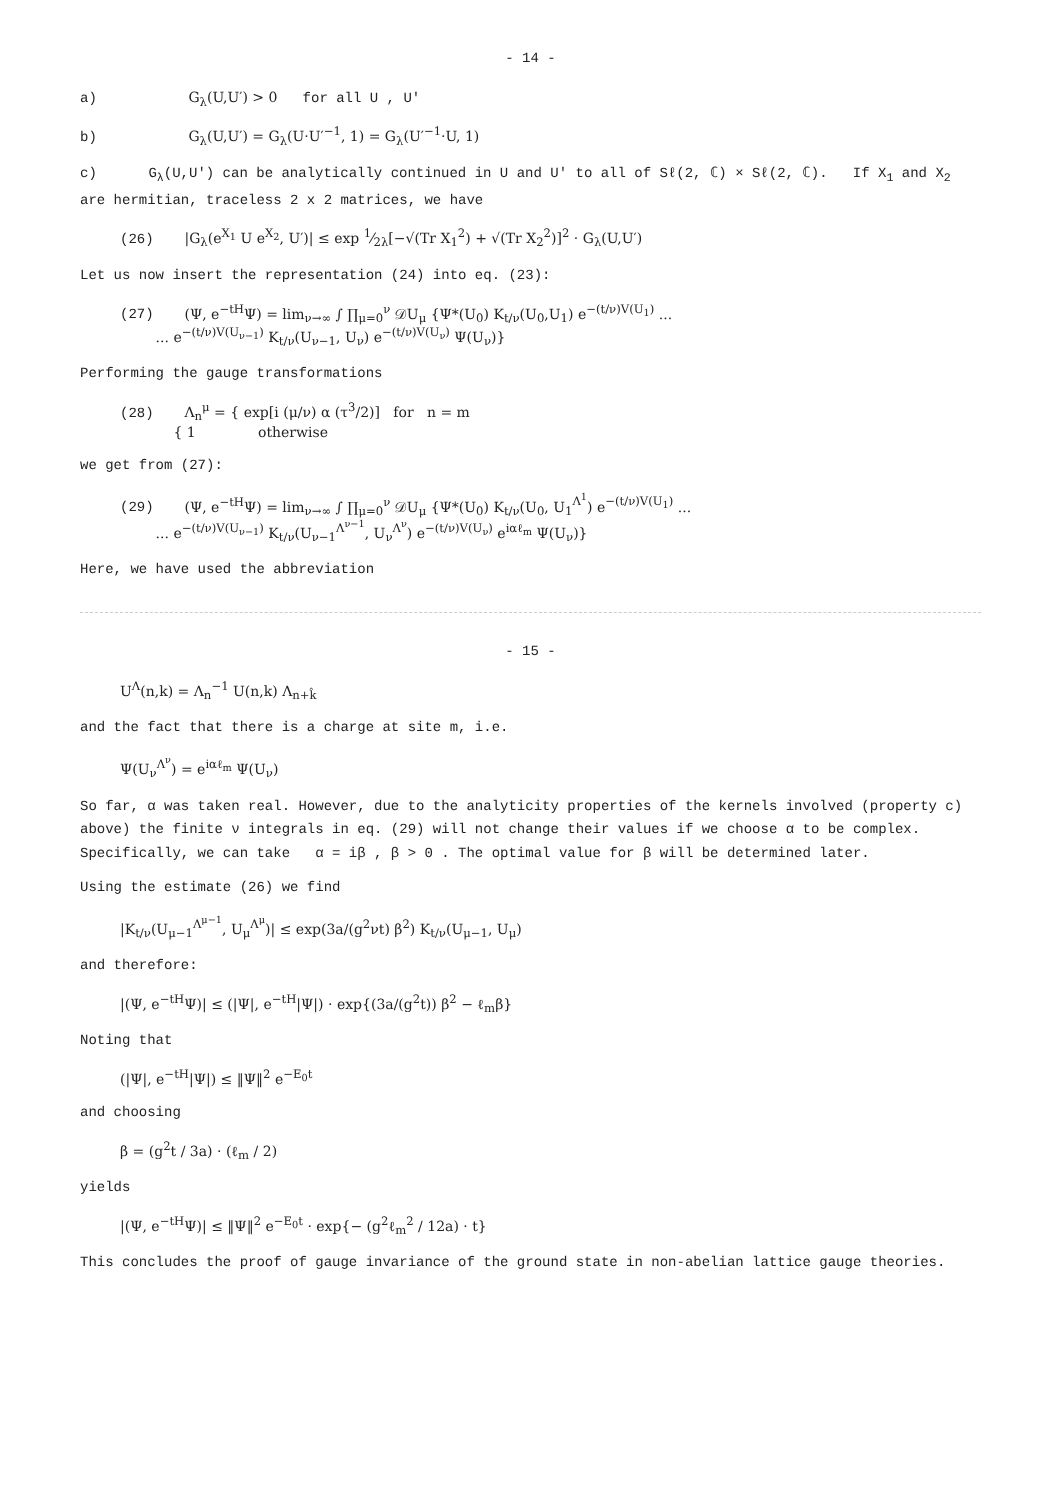- 14 -
a) G<sub>λ</sub>(U,U′) > 0 for all U , U′
b) G<sub>λ</sub>(U,U′) = G<sub>λ</sub>(U·U′<sup>−1</sup>, 1) = G<sub>λ</sub>(U′<sup>−1</sup>·U, 1)
c) G<sub>λ</sub>(U,U′) can be analytically continued in U and U′ to all of Sℓ(2, ℂ) × Sℓ(2, ℂ). If X<sub>1</sub> and X<sub>2</sub> are hermitian, traceless 2 x 2 matrices, we have
(26) |G<sub>λ</sub>(e<sup>X<sub>1</sub></sup> U e<sup>X<sub>2</sub></sup>, U′)| ≤ exp 1⁄2λ[−√(Tr X<sub>1</sub><sup>2</sup>) + √(Tr X<sub>2</sub><sup>2</sup>)]<sup>2</sup> · G<sub>λ</sub>(U,U′)
Let us now insert the representation (24) into eq. (23):
(27) (Ψ, e<sup>−tH</sup>Ψ) = lim<sub>ν→∞</sub> ∫ ∏<sub>μ=0</sub><sup>ν</sup> 𝒟U<sub>μ</sub> {Ψ*(U<sub>0</sub>) K<sub>t/ν</sub>(U<sub>0</sub>,U<sub>1</sub>) e<sup>−(t/ν)V(U<sub>1</sub>)</sup> ...
... e<sup>−(t/ν)V(U<sub>ν−1</sub>)</sup> K<sub>t/ν</sub>(U<sub>ν−1</sub>, U<sub>ν</sub>) e<sup>−(t/ν)V(U<sub>ν</sub>)</sup> Ψ(U<sub>ν</sub>)}
Performing the gauge transformations
(28) Λ<sub>n</sub><sup>μ</sup> = { exp[i (μ/ν) α (τ<sup>3</sup>/2)] for n = m
{ 1 otherwise
we get from (27):
(29) (Ψ, e<sup>−tH</sup>Ψ) = lim<sub>ν→∞</sub> ∫ ∏<sub>μ=0</sub><sup>ν</sup> 𝒟U<sub>μ</sub> {Ψ*(U<sub>0</sub>) K<sub>t/ν</sub>(U<sub>0</sub>, U<sub>1</sub><sup>Λ<sup>1</sup></sup>) e<sup>−(t/ν)V(U<sub>1</sub>)</sup> ...
... e<sup>−(t/ν)V(U<sub>ν−1</sub>)</sup> K<sub>t/ν</sub>(U<sub>ν−1</sub><sup>Λ<sup>ν−1</sup></sup>, U<sub>ν</sub><sup>Λ<sup>ν</sup></sup>) e<sup>−(t/ν)V(U<sub>ν</sub>)</sup> e<sup>iαℓ<sub>m</sub></sup> Ψ(U<sub>ν</sub>)}
Here, we have used the abbreviation
- 15 -
U<sup>Λ</sup>(n,k) = Λ<sub>n</sub><sup>−1</sup> U(n,k) Λ<sub>n+k̂</sub>
and the fact that there is a charge at site m, i.e.
Ψ(U<sub>ν</sub><sup>Λ<sup>ν</sup></sup>) = e<sup>iαℓ<sub>m</sub></sup> Ψ(U<sub>ν</sub>)
So far, α was taken real. However, due to the analyticity properties of the kernels involved (property c) above) the finite ν integrals in eq. (29) will not change their values if we choose α to be complex. Specifically, we can take α = iβ , β > 0 . The optimal value for β will be determined later.
Using the estimate (26) we find
|K<sub>t/ν</sub>(U<sub>μ−1</sub><sup>Λ<sup>μ−1</sup></sup>, U<sub>μ</sub><sup>Λ<sup>μ</sup></sup>)| ≤ exp(3a/(g<sup>2</sup>νt) β<sup>2</sup>) K<sub>t/ν</sub>(U<sub>μ−1</sub>, U<sub>μ</sub>)
and therefore:
|(Ψ, e<sup>−tH</sup>Ψ)| ≤ (|Ψ|, e<sup>−tH</sup>|Ψ|) · exp{(3a/(g<sup>2</sup>t)) β<sup>2</sup> − ℓ<sub>m</sub>β}
Noting that
(|Ψ|, e<sup>−tH</sup>|Ψ|) ≤ ‖Ψ‖<sup>2</sup> e<sup>−E<sub>0</sub>t</sup>
and choosing
β = (g<sup>2</sup>t / 3a) · (ℓ<sub>m</sub> / 2)
yields
|(Ψ, e<sup>−tH</sup>Ψ)| ≤ ‖Ψ‖<sup>2</sup> e<sup>−E<sub>0</sub>t</sup> · exp{− (g<sup>2</sup>ℓ<sub>m</sub><sup>2</sup> / 12a) · t}
This concludes the proof of gauge invariance of the ground state in non-abelian lattice gauge theories.